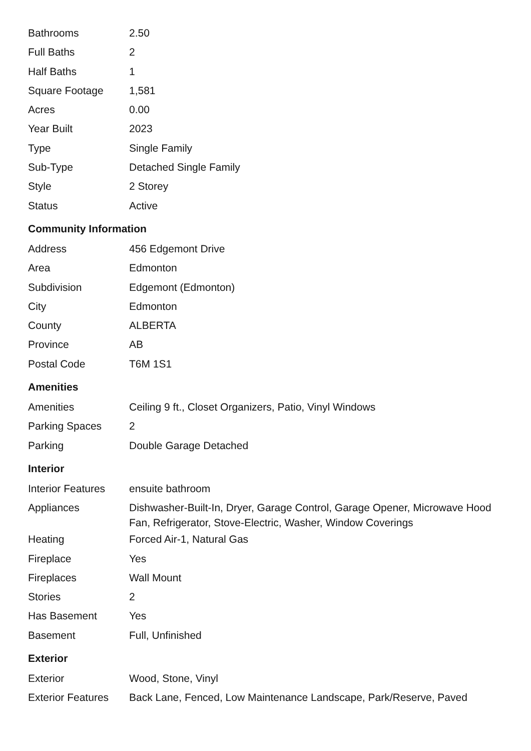| Bathrooms | 2.50 |
| Full Baths | 2 |
| Half Baths | 1 |
| Square Footage | 1,581 |
| Acres | 0.00 |
| Year Built | 2023 |
| Type | Single Family |
| Sub-Type | Detached Single Family |
| Style | 2 Storey |
| Status | Active |
Community Information
| Address | 456 Edgemont Drive |
| Area | Edmonton |
| Subdivision | Edgemont (Edmonton) |
| City | Edmonton |
| County | ALBERTA |
| Province | AB |
| Postal Code | T6M 1S1 |
Amenities
| Amenities | Ceiling 9 ft., Closet Organizers, Patio, Vinyl Windows |
| Parking Spaces | 2 |
| Parking | Double Garage Detached |
Interior
| Interior Features | ensuite bathroom |
| Appliances | Dishwasher-Built-In, Dryer, Garage Control, Garage Opener, Microwave Hood Fan, Refrigerator, Stove-Electric, Washer, Window Coverings |
| Heating | Forced Air-1, Natural Gas |
| Fireplace | Yes |
| Fireplaces | Wall Mount |
| Stories | 2 |
| Has Basement | Yes |
| Basement | Full, Unfinished |
Exterior
| Exterior | Wood, Stone, Vinyl |
| Exterior Features | Back Lane, Fenced, Low Maintenance Landscape, Park/Reserve, Paved |